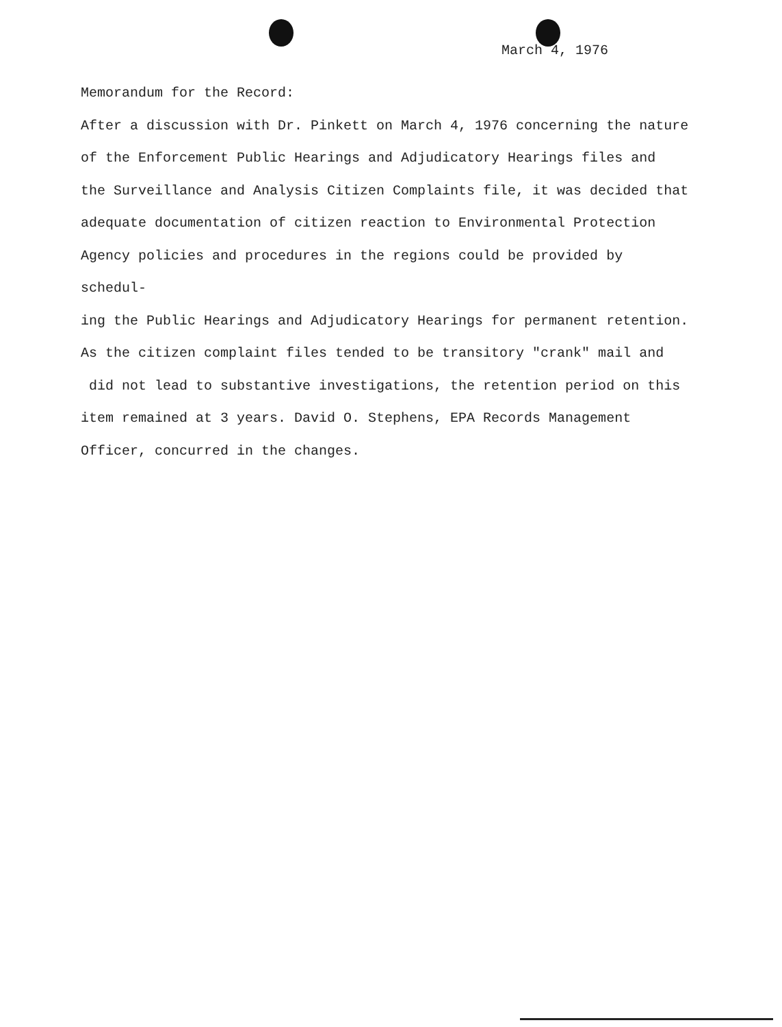March 4, 1976
Memorandum for the Record:
After a discussion with Dr. Pinkett on March 4, 1976 concerning the nature
of the Enforcement Public Hearings and Adjudicatory Hearings files and
the Surveillance and Analysis Citizen Complaints file, it was decided that
adequate documentation of citizen reaction to Environmental Protection
Agency policies and procedures in the regions could be provided by schedul-
ing the Public Hearings and Adjudicatory Hearings for permanent retention.
As the citizen complaint files tended to be transitory "crank" mail and
did not lead to substantive investigations, the retention period on this
item remained at 3 years. David O. Stephens, EPA Records Management
Officer, concurred in the changes.